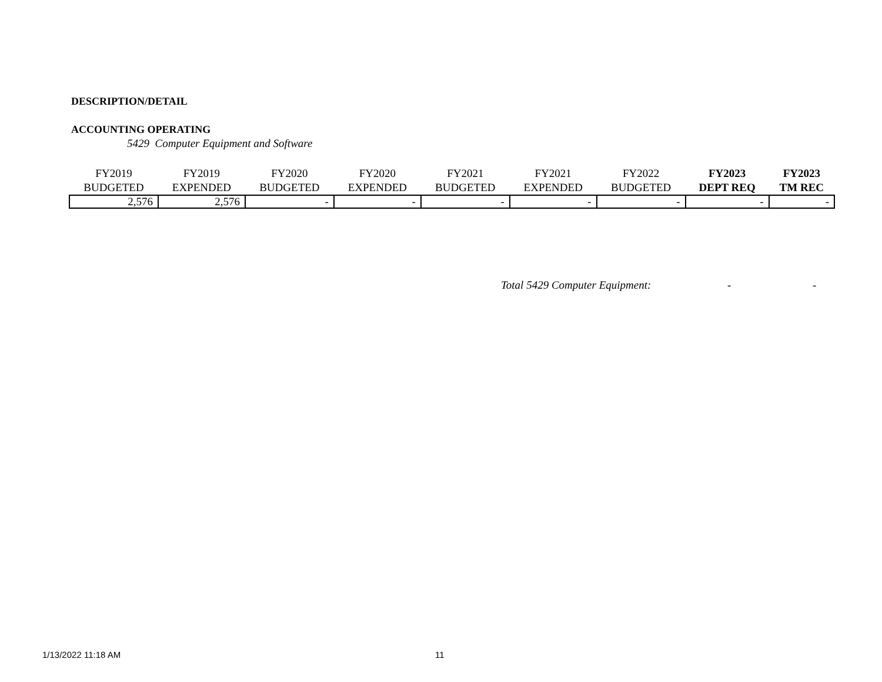DESCRIPTION/DETAIL
ACCOUNTING OPERATING
5429 Computer Equipment and Software
| FY2019 BUDGETED | FY2019 EXPENDED | FY2020 BUDGETED | FY2020 EXPENDED | FY2021 BUDGETED | FY2021 EXPENDED | FY2022 BUDGETED | FY2023 DEPT REQ | FY2023 TM REC |
| --- | --- | --- | --- | --- | --- | --- | --- | --- |
| 2,576 | 2,576 | - | - | - | - | - | - | - |
Total 5429 Computer Equipment: - -
1/13/2022 11:18 AM 11